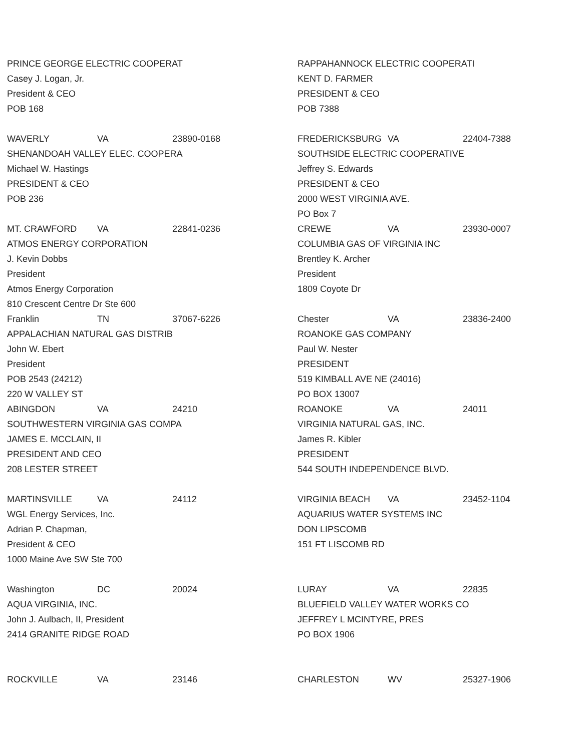PRINCE GEORGE ELECTRIC COOPERAT
Casey J. Logan, Jr.
President & CEO
POB 168
WAVERLY VA 23890-0168
SHENANDOAH VALLEY ELEC. COOPERA
Michael W. Hastings
PRESIDENT & CEO
POB 236
MT. CRAWFORD VA 22841-0236
ATMOS ENERGY CORPORATION
J. Kevin Dobbs
President
Atmos Energy Corporation
810 Crescent Centre Dr Ste 600
Franklin TN 37067-6226
APPALACHIAN NATURAL GAS DISTRIB
John W. Ebert
President
POB 2543 (24212)
220 W VALLEY ST
ABINGDON VA 24210
SOUTHWESTERN VIRGINIA GAS COMPA
JAMES E. MCCLAIN, II
PRESIDENT AND CEO
208 LESTER STREET
MARTINSVILLE VA 24112
WGL Energy Services, Inc.
Adrian P. Chapman,
President & CEO
1000 Maine Ave SW Ste 700
Washington DC 20024
AQUA VIRGINIA, INC.
John J. Aulbach, II, President
2414 GRANITE RIDGE ROAD
ROCKVILLE VA 23146
RAPPAHANNOCK ELECTRIC COOPERATI
KENT D. FARMER
PRESIDENT & CEO
POB 7388
FREDERICKSBURG VA 22404-7388
SOUTHSIDE ELECTRIC COOPERATIVE
Jeffrey S. Edwards
PRESIDENT & CEO
2000 WEST VIRGINIA AVE.
PO Box 7
CREWE VA 23930-0007
COLUMBIA GAS OF VIRGINIA INC
Brentley K. Archer
President
1809 Coyote Dr
Chester VA 23836-2400
ROANOKE GAS COMPANY
Paul W. Nester
PRESIDENT
519 KIMBALL AVE NE (24016)
PO BOX 13007
ROANOKE VA 24011
VIRGINIA NATURAL GAS, INC.
James R. Kibler
PRESIDENT
544 SOUTH INDEPENDENCE BLVD.
VIRGINIA BEACH VA 23452-1104
AQUARIUS WATER SYSTEMS INC
DON LIPSCOMB
151 FT LISCOMB RD
LURAY VA 22835
BLUEFIELD VALLEY WATER WORKS CO
JEFFREY L MCINTYRE, PRES
PO BOX 1906
CHARLESTON WV 25327-1906